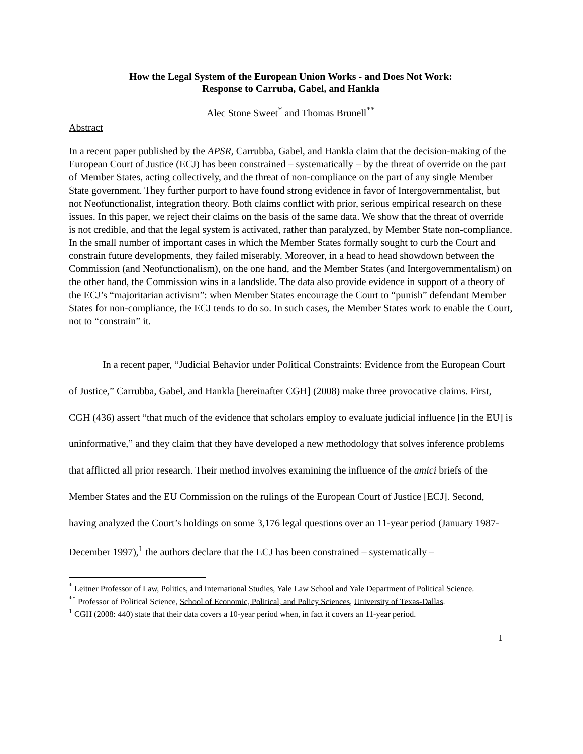How the Legal System of the European Union Works - and Does Not Work:
Response to Carruba, Gabel, and Hankla
Alec Stone Sweet<sup>*</sup> and Thomas Brunell<sup>**</sup>
Abstract
In a recent paper published by the APSR, Carrubba, Gabel, and Hankla claim that the decision-making of the European Court of Justice (ECJ) has been constrained – systematically – by the threat of override on the part of Member States, acting collectively, and the threat of non-compliance on the part of any single Member State government. They further purport to have found strong evidence in favor of Intergovernmentalist, but not Neofunctionalist, integration theory. Both claims conflict with prior, serious empirical research on these issues. In this paper, we reject their claims on the basis of the same data. We show that the threat of override is not credible, and that the legal system is activated, rather than paralyzed, by Member State non-compliance. In the small number of important cases in which the Member States formally sought to curb the Court and constrain future developments, they failed miserably. Moreover, in a head to head showdown between the Commission (and Neofunctionalism), on the one hand, and the Member States (and Intergovernmentalism) on the other hand, the Commission wins in a landslide. The data also provide evidence in support of a theory of the ECJ’s “majoritarian activism”: when Member States encourage the Court to “punish” defendant Member States for non-compliance, the ECJ tends to do so. In such cases, the Member States work to enable the Court, not to “constrain” it.
In a recent paper, “Judicial Behavior under Political Constraints: Evidence from the European Court of Justice,” Carrubba, Gabel, and Hankla [hereinafter CGH] (2008) make three provocative claims. First, CGH (436) assert “that much of the evidence that scholars employ to evaluate judicial influence [in the EU] is uninformative,” and they claim that they have developed a new methodology that solves inference problems that afflicted all prior research. Their method involves examining the influence of the amici briefs of the Member States and the EU Commission on the rulings of the European Court of Justice [ECJ]. Second, having analyzed the Court’s holdings on some 3,176 legal questions over an 11-year period (January 1987-December 1997),<sup>1</sup> the authors declare that the ECJ has been constrained – systematically –
<sup>*</sup> Leitner Professor of Law, Politics, and International Studies, Yale Law School and Yale Department of Political Science.
<sup>**</sup> Professor of Political Science, School of Economic, Political, and Policy Sciences, University of Texas-Dallas.
<sup>1</sup> CGH (2008: 440) state that their data covers a 10-year period when, in fact it covers an 11-year period.
1